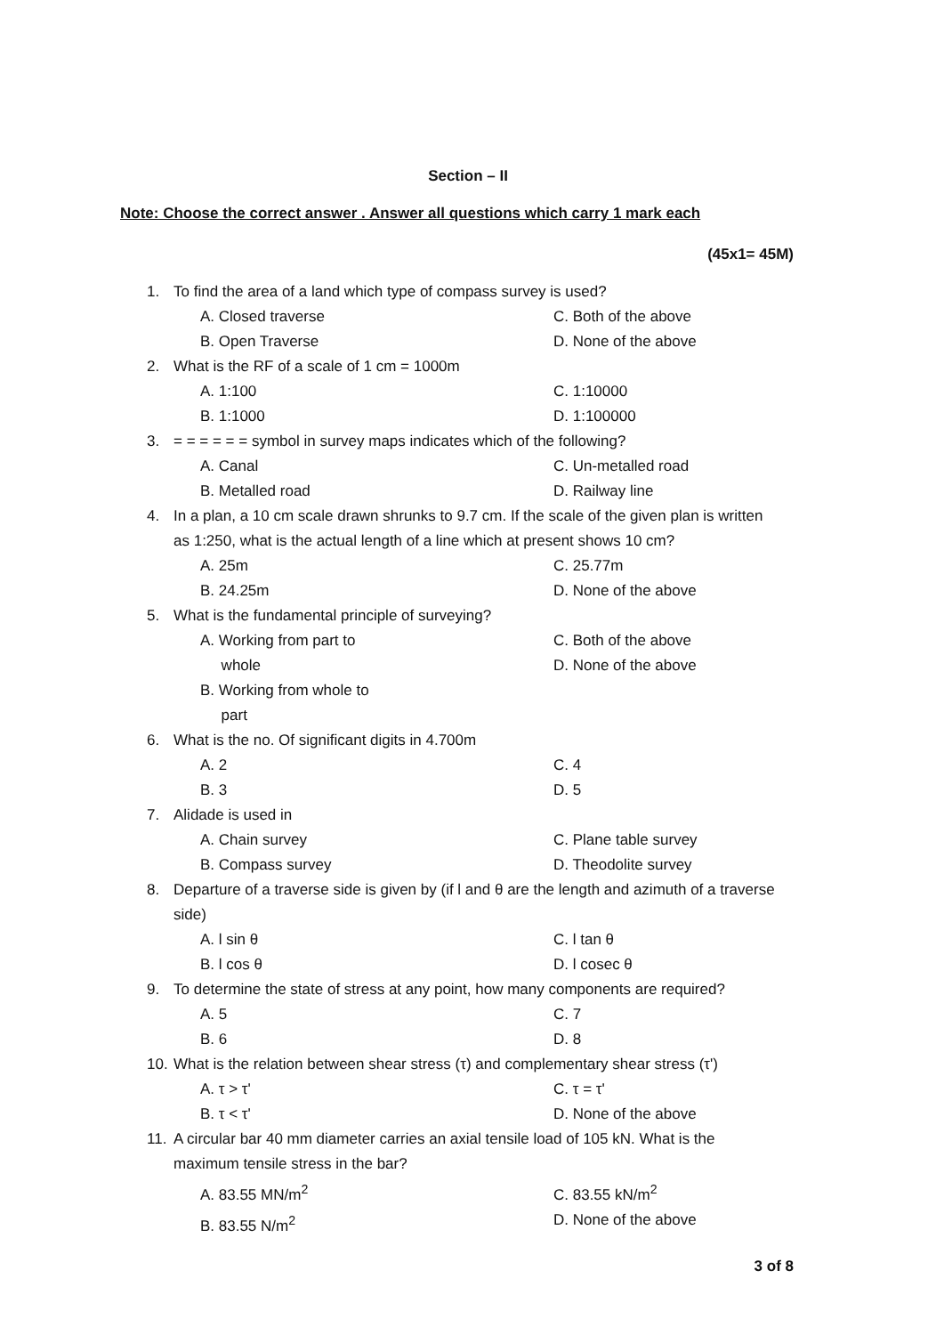Section – II
Note: Choose the correct answer . Answer all questions which carry 1 mark each
(45x1= 45M)
1. To find the area of a land which type of compass survey is used?
A. Closed traverse C. Both of the above
B. Open Traverse D. None of the above
2. What is the RF of a scale of 1 cm = 1000m
A. 1:100 C. 1:10000
B. 1:1000 D. 1:100000
3. = = = = = = symbol in survey maps indicates which of the following?
A. Canal C. Un-metalled road
B. Metalled road D. Railway line
4. In a plan, a 10 cm scale drawn shrunks to 9.7 cm. If the scale of the given plan is written as 1:250, what is the actual length of a line which at present shows 10 cm?
A. 25m C. 25.77m
B. 24.25m D. None of the above
5. What is the fundamental principle of surveying?
A. Working from part to
whole
B. Working from whole to
part
C. Both of the above
D. None of the above
6. What is the no. Of significant digits in 4.700m
A. 2 C. 4
B. 3 D. 5
7. Alidade is used in
A. Chain survey C. Plane table survey
B. Compass survey D. Theodolite survey
8. Departure of a traverse side is given by (if l and θ are the length and azimuth of a traverse side)
A. l sin θ C. l tan θ
B. l cos θ D. l cosec θ
9. To determine the state of stress at any point, how many components are required?
A. 5 C. 7
B. 6 D. 8
10. What is the relation between shear stress (τ) and complementary shear stress (τ')
A. τ > τ' C. τ = τ'
B. τ < τ' D. None of the above
11. A circular bar 40 mm diameter carries an axial tensile load of 105 kN. What is the maximum tensile stress in the bar?
A. 83.55 MN/m<sup>2</sup> C. 83.55 kN/m<sup>2</sup>
B. 83.55 N/m<sup>2</sup> D. None of the above
3 of 8